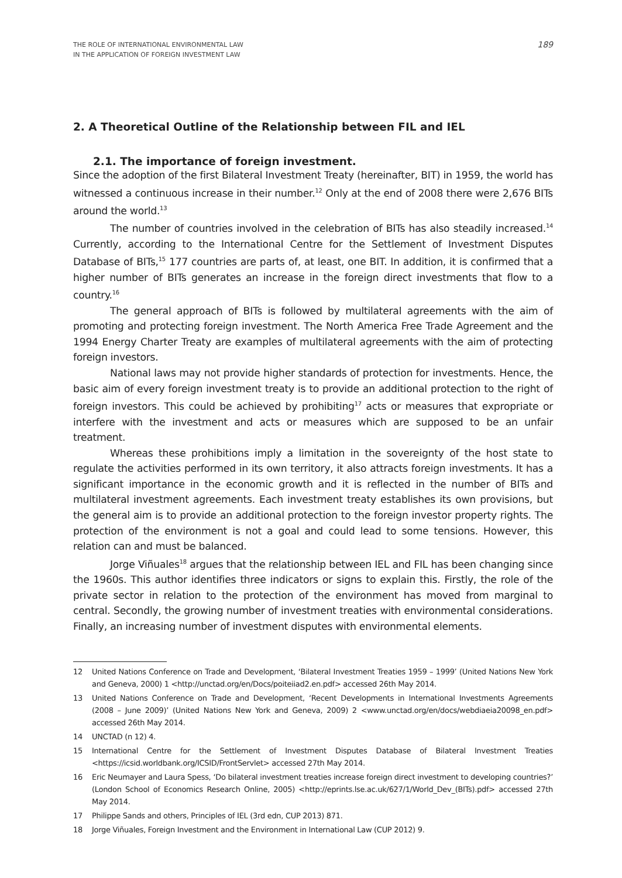THE ROLE OF INTERNATIONAL ENVIRONMENTAL LAW
IN THE APPLICATION OF FOREIGN INVESTMENT LAW
189
2. A Theoretical Outline of the Relationship between FIL and IEL
2.1. The importance of foreign investment.
Since the adoption of the first Bilateral Investment Treaty (hereinafter, BIT) in 1959, the world has witnessed a continuous increase in their number.<sup>12</sup> Only at the end of 2008 there were 2,676 BITs around the world.<sup>13</sup>
The number of countries involved in the celebration of BITs has also steadily increased.<sup>14</sup> Currently, according to the International Centre for the Settlement of Investment Disputes Database of BITs,<sup>15</sup> 177 countries are parts of, at least, one BIT. In addition, it is confirmed that a higher number of BITs generates an increase in the foreign direct investments that flow to a country.<sup>16</sup>
The general approach of BITs is followed by multilateral agreements with the aim of promoting and protecting foreign investment. The North America Free Trade Agreement and the 1994 Energy Charter Treaty are examples of multilateral agreements with the aim of protecting foreign investors.
National laws may not provide higher standards of protection for investments. Hence, the basic aim of every foreign investment treaty is to provide an additional protection to the right of foreign investors. This could be achieved by prohibiting<sup>17</sup> acts or measures that expropriate or interfere with the investment and acts or measures which are supposed to be an unfair treatment.
Whereas these prohibitions imply a limitation in the sovereignty of the host state to regulate the activities performed in its own territory, it also attracts foreign investments. It has a significant importance in the economic growth and it is reflected in the number of BITs and multilateral investment agreements. Each investment treaty establishes its own provisions, but the general aim is to provide an additional protection to the foreign investor property rights. The protection of the environment is not a goal and could lead to some tensions. However, this relation can and must be balanced.
Jorge Viñuales<sup>18</sup> argues that the relationship between IEL and FIL has been changing since the 1960s. This author identifies three indicators or signs to explain this. Firstly, the role of the private sector in relation to the protection of the environment has moved from marginal to central. Secondly, the growing number of investment treaties with environmental considerations. Finally, an increasing number of investment disputes with environmental elements.
12 United Nations Conference on Trade and Development, ‘Bilateral Investment Treaties 1959 – 1999’ (United Nations New York and Geneva, 2000) 1 <http://unctad.org/en/Docs/poiteiiad2.en.pdf> accessed 26th May 2014.
13 United Nations Conference on Trade and Development, ‘Recent Developments in International Investments Agreements (2008 – June 2009)’ (United Nations New York and Geneva, 2009) 2 <www.unctad.org/en/docs/webdiaeia20098_en.pdf> accessed 26th May 2014.
14 UNCTAD (n 12) 4.
15 International Centre for the Settlement of Investment Disputes Database of Bilateral Investment Treaties <https://icsid.worldbank.org/ICSID/FrontServlet> accessed 27th May 2014.
16 Eric Neumayer and Laura Spess, ‘Do bilateral investment treaties increase foreign direct investment to developing countries?’ (London School of Economics Research Online, 2005) <http://eprints.lse.ac.uk/627/1/World_Dev_(BITs).pdf> accessed 27th May 2014.
17 Philippe Sands and others, Principles of IEL (3rd edn, CUP 2013) 871.
18 Jorge Viñuales, Foreign Investment and the Environment in International Law (CUP 2012) 9.